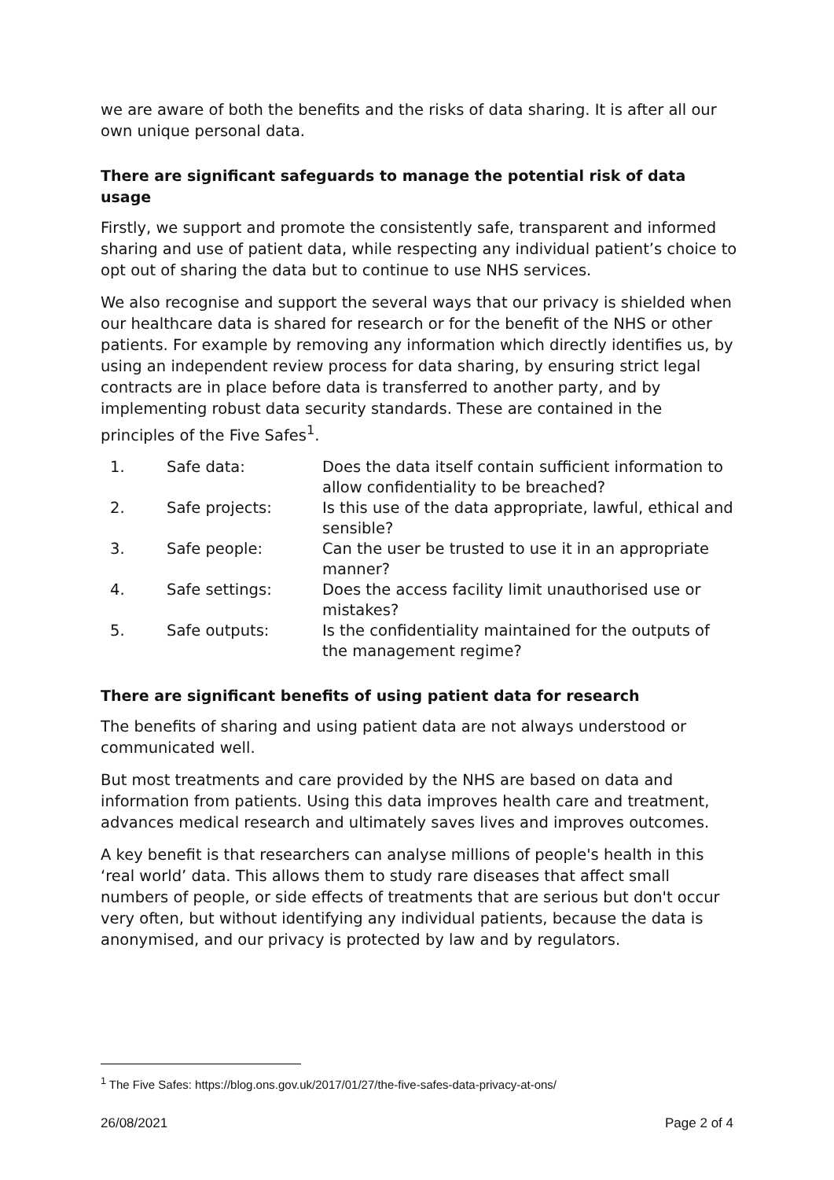we are aware of both the benefits and the risks of data sharing. It is after all our own unique personal data.
There are significant safeguards to manage the potential risk of data usage
Firstly, we support and promote the consistently safe, transparent and informed sharing and use of patient data, while respecting any individual patient’s choice to opt out of sharing the data but to continue to use NHS services.
We also recognise and support the several ways that our privacy is shielded when our healthcare data is shared for research or for the benefit of the NHS or other patients. For example by removing any information which directly identifies us, by using an independent review process for data sharing, by ensuring strict legal contracts are in place before data is transferred to another party, and by implementing robust data security standards. These are contained in the principles of the Five Safes<sup>1</sup>.
| 1. | Safe data: | Does the data itself contain sufficient information to allow confidentiality to be breached? |
| 2. | Safe projects: | Is this use of the data appropriate, lawful, ethical and sensible? |
| 3. | Safe people: | Can the user be trusted to use it in an appropriate manner? |
| 4. | Safe settings: | Does the access facility limit unauthorised use or mistakes? |
| 5. | Safe outputs: | Is the confidentiality maintained for the outputs of the management regime? |
There are significant benefits of using patient data for research
The benefits of sharing and using patient data are not always understood or communicated well.
But most treatments and care provided by the NHS are based on data and information from patients. Using this data improves health care and treatment, advances medical research and ultimately saves lives and improves outcomes.
A key benefit is that researchers can analyse millions of people's health in this ‘real world’ data. This allows them to study rare diseases that affect small numbers of people, or side effects of treatments that are serious but don't occur very often, but without identifying any individual patients, because the data is anonymised, and our privacy is protected by law and by regulators.
<sup>1</sup> The Five Safes: https://blog.ons.gov.uk/2017/01/27/the-five-safes-data-privacy-at-ons/
26/08/2021 Page 2 of 4